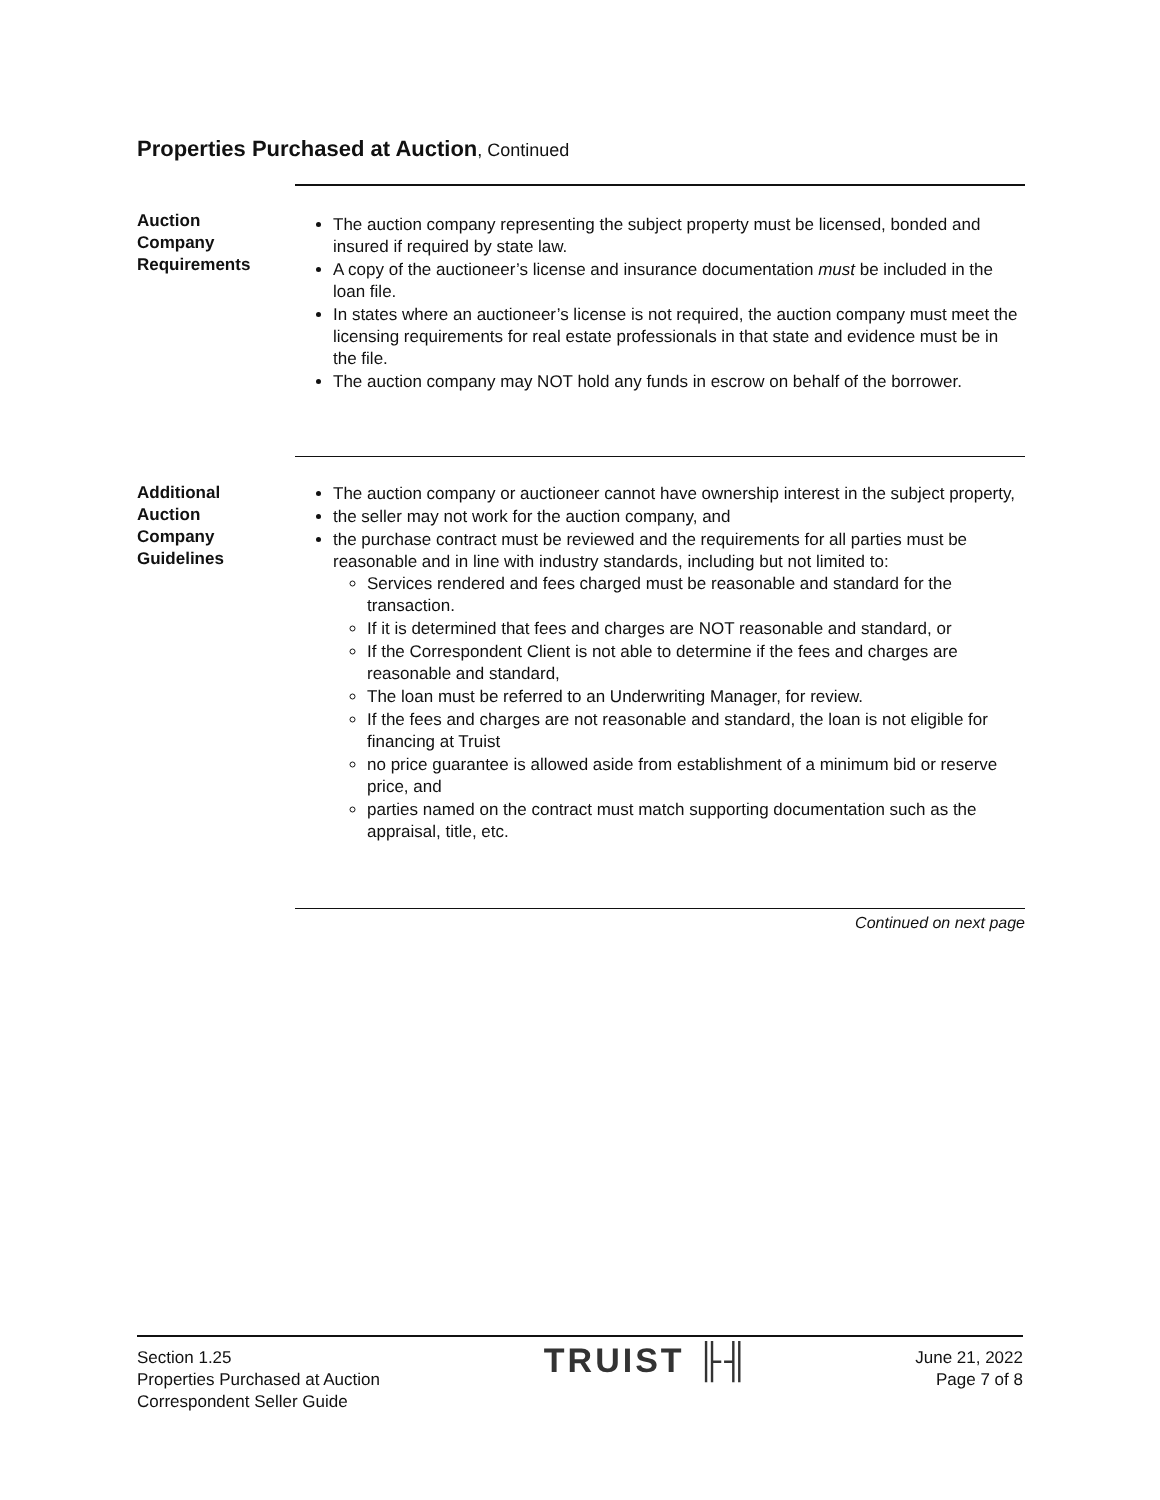Properties Purchased at Auction, Continued
Auction
Company
Requirements
The auction company representing the subject property must be licensed, bonded and insured if required by state law.
A copy of the auctioneer’s license and insurance documentation must be included in the loan file.
In states where an auctioneer’s license is not required, the auction company must meet the licensing requirements for real estate professionals in that state and evidence must be in the file.
The auction company may NOT hold any funds in escrow on behalf of the borrower.
Additional
Auction
Company
Guidelines
The auction company or auctioneer cannot have ownership interest in the subject property,
the seller may not work for the auction company, and
the purchase contract must be reviewed and the requirements for all parties must be reasonable and in line with industry standards, including but not limited to:
Services rendered and fees charged must be reasonable and standard for the transaction.
If it is determined that fees and charges are NOT reasonable and standard, or
If the Correspondent Client is not able to determine if the fees and charges are reasonable and standard,
The loan must be referred to an Underwriting Manager, for review.
If the fees and charges are not reasonable and standard, the loan is not eligible for financing at Truist
no price guarantee is allowed aside from establishment of a minimum bid or reserve price, and
parties named on the contract must match supporting documentation such as the appraisal, title, etc.
Continued on next page
Section 1.25
Properties Purchased at Auction
Correspondent Seller Guide
TRUIST ╟╢
June 21, 2022
Page 7 of 8